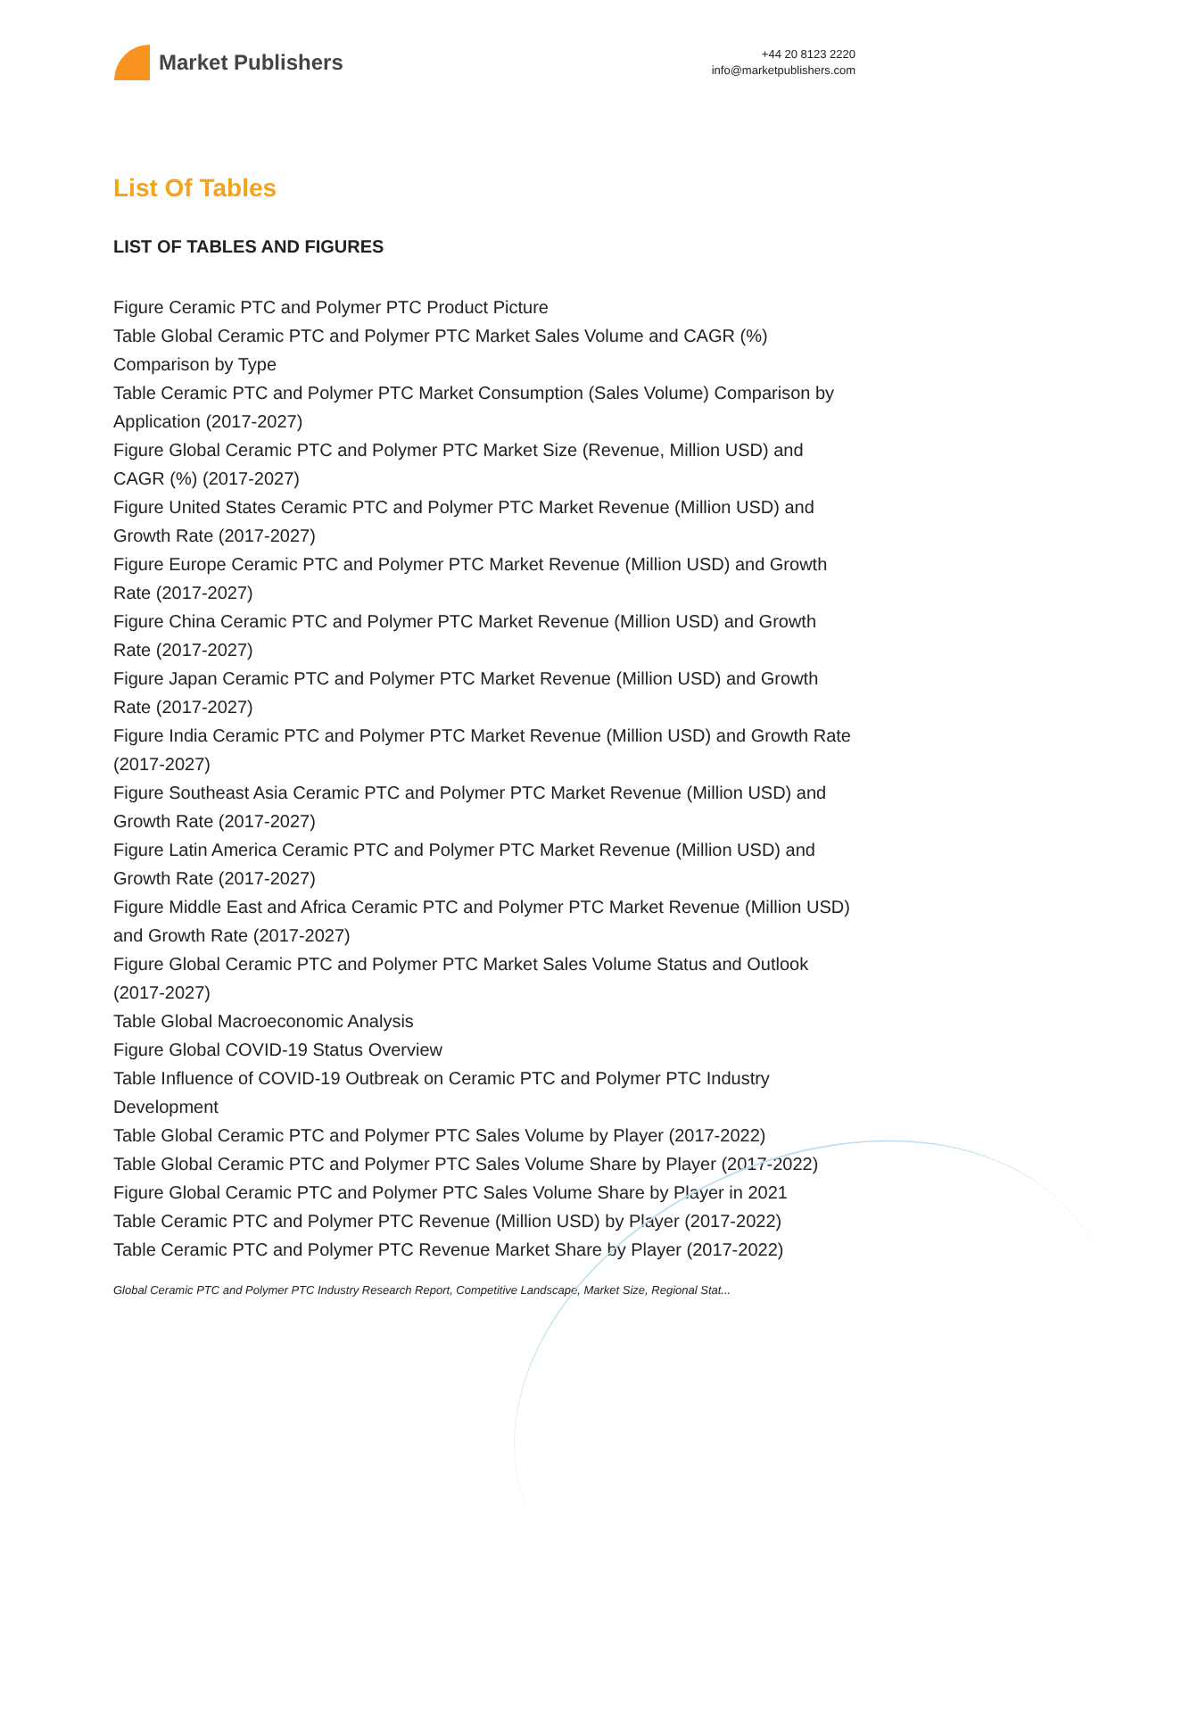Market Publishers
+44 20 8123 2220
info@marketpublishers.com
List Of Tables
LIST OF TABLES AND FIGURES
Figure Ceramic PTC and Polymer PTC Product Picture
Table Global Ceramic PTC and Polymer PTC Market Sales Volume and CAGR (%) Comparison by Type
Table Ceramic PTC and Polymer PTC Market Consumption (Sales Volume) Comparison by Application (2017-2027)
Figure Global Ceramic PTC and Polymer PTC Market Size (Revenue, Million USD) and CAGR (%) (2017-2027)
Figure United States Ceramic PTC and Polymer PTC Market Revenue (Million USD) and Growth Rate (2017-2027)
Figure Europe Ceramic PTC and Polymer PTC Market Revenue (Million USD) and Growth Rate (2017-2027)
Figure China Ceramic PTC and Polymer PTC Market Revenue (Million USD) and Growth Rate (2017-2027)
Figure Japan Ceramic PTC and Polymer PTC Market Revenue (Million USD) and Growth Rate (2017-2027)
Figure India Ceramic PTC and Polymer PTC Market Revenue (Million USD) and Growth Rate (2017-2027)
Figure Southeast Asia Ceramic PTC and Polymer PTC Market Revenue (Million USD) and Growth Rate (2017-2027)
Figure Latin America Ceramic PTC and Polymer PTC Market Revenue (Million USD) and Growth Rate (2017-2027)
Figure Middle East and Africa Ceramic PTC and Polymer PTC Market Revenue (Million USD) and Growth Rate (2017-2027)
Figure Global Ceramic PTC and Polymer PTC Market Sales Volume Status and Outlook (2017-2027)
Table Global Macroeconomic Analysis
Figure Global COVID-19 Status Overview
Table Influence of COVID-19 Outbreak on Ceramic PTC and Polymer PTC Industry Development
Table Global Ceramic PTC and Polymer PTC Sales Volume by Player (2017-2022)
Table Global Ceramic PTC and Polymer PTC Sales Volume Share by Player (2017-2022)
Figure Global Ceramic PTC and Polymer PTC Sales Volume Share by Player in 2021
Table Ceramic PTC and Polymer PTC Revenue (Million USD) by Player (2017-2022)
Table Ceramic PTC and Polymer PTC Revenue Market Share by Player (2017-2022)
Global Ceramic PTC and Polymer PTC Industry Research Report, Competitive Landscape, Market Size, Regional Stat...